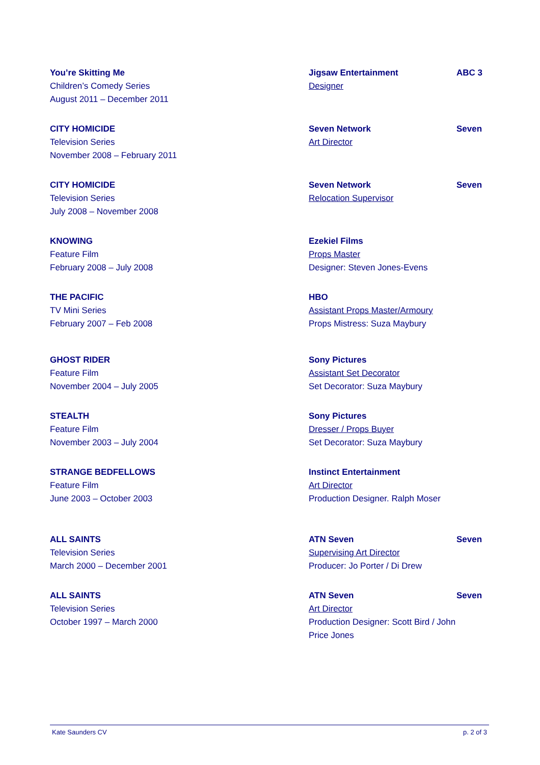| You’re Skitting Me Children’s Comedy Series August 2011 – December 2011 | Jigsaw Entertainment Designer | ABC 3 |
| CITY HOMICIDE Television Series November 2008 – February 2011 | Seven Network Art Director | Seven |
| CITY HOMICIDE Television Series July 2008 – November 2008 | Seven Network Relocation Supervisor | Seven |
| KNOWING Feature Film February 2008 – July 2008 | Ezekiel Films Props Master Designer: Steven Jones-Evens | |
| THE PACIFIC TV Mini Series February 2007 – Feb 2008 | HBO Assistant Props Master/Armoury Props Mistress: Suza Maybury | |
| GHOST RIDER Feature Film November 2004 – July 2005 | Sony Pictures Assistant Set Decorator Set Decorator: Suza Maybury | |
| STEALTH Feature Film November 2003 – July 2004 | Sony Pictures Dresser / Props Buyer Set Decorator: Suza Maybury | |
| STRANGE BEDFELLOWS Feature Film June 2003 – October 2003 | Instinct Entertainment Art Director Production Designer. Ralph Moser | |
| ALL SAINTS Television Series March 2000 – December 2001 | ATN Seven Supervising Art Director Producer: Jo Porter / Di Drew | Seven |
| ALL SAINTS Television Series October 1997 – March 2000 | ATN Seven Art Director Production Designer: Scott Bird / John Price Jones | Seven |
Kate Saunders CV p. 2 of 3